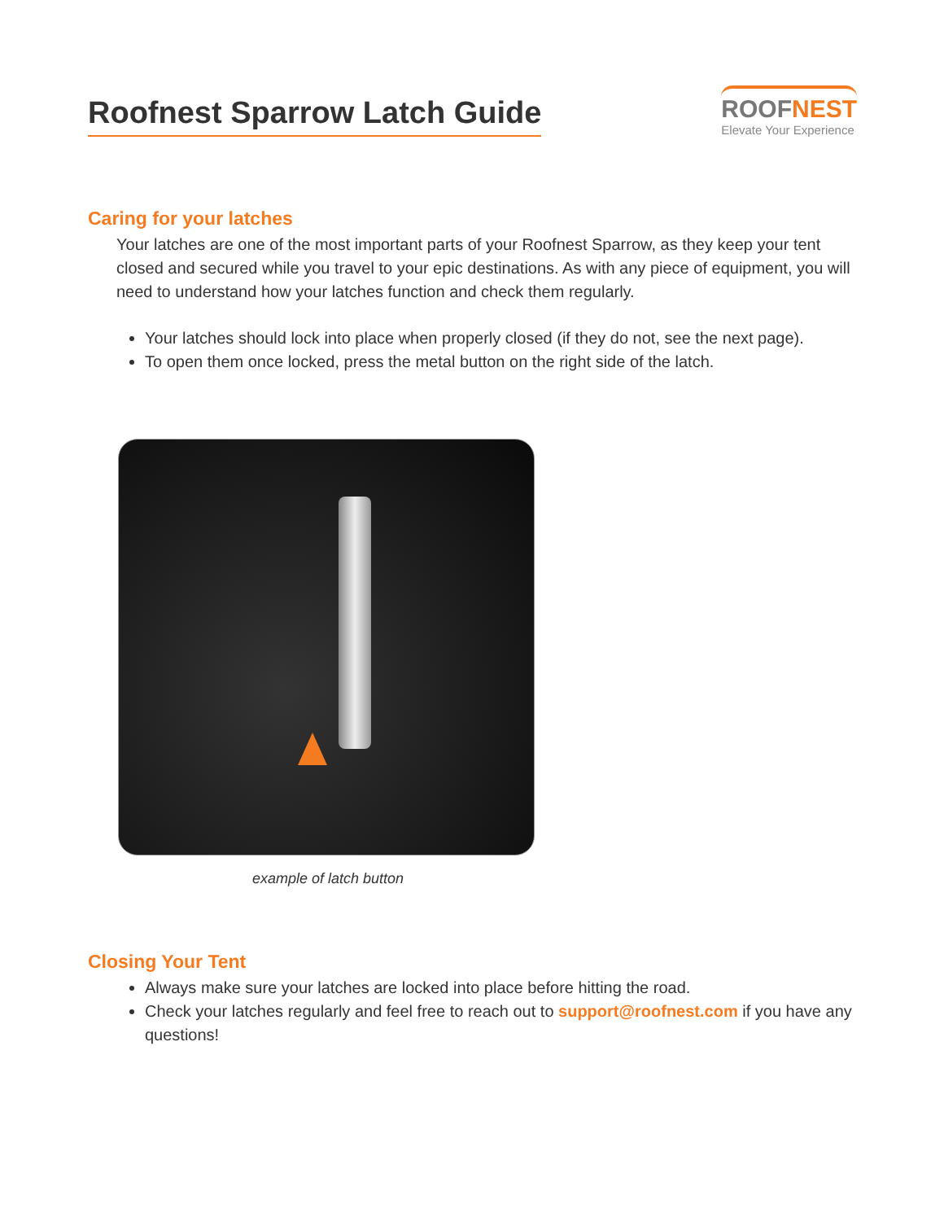Roofnest Sparrow Latch Guide
ROOFNEST
Elevate Your Experience
Caring for your latches
Your latches are one of the most important parts of your Roofnest Sparrow, as they keep your tent closed and secured while you travel to your epic destinations. As with any piece of equipment, you will need to understand how your latches function and check them regularly.
Your latches should lock into place when properly closed (if they do not, see the next page).
To open them once locked, press the metal button on the right side of the latch.
example of latch button
Closing Your Tent
Always make sure your latches are locked into place before hitting the road.
Check your latches regularly and feel free to reach out to support@roofnest.com if you have any questions!